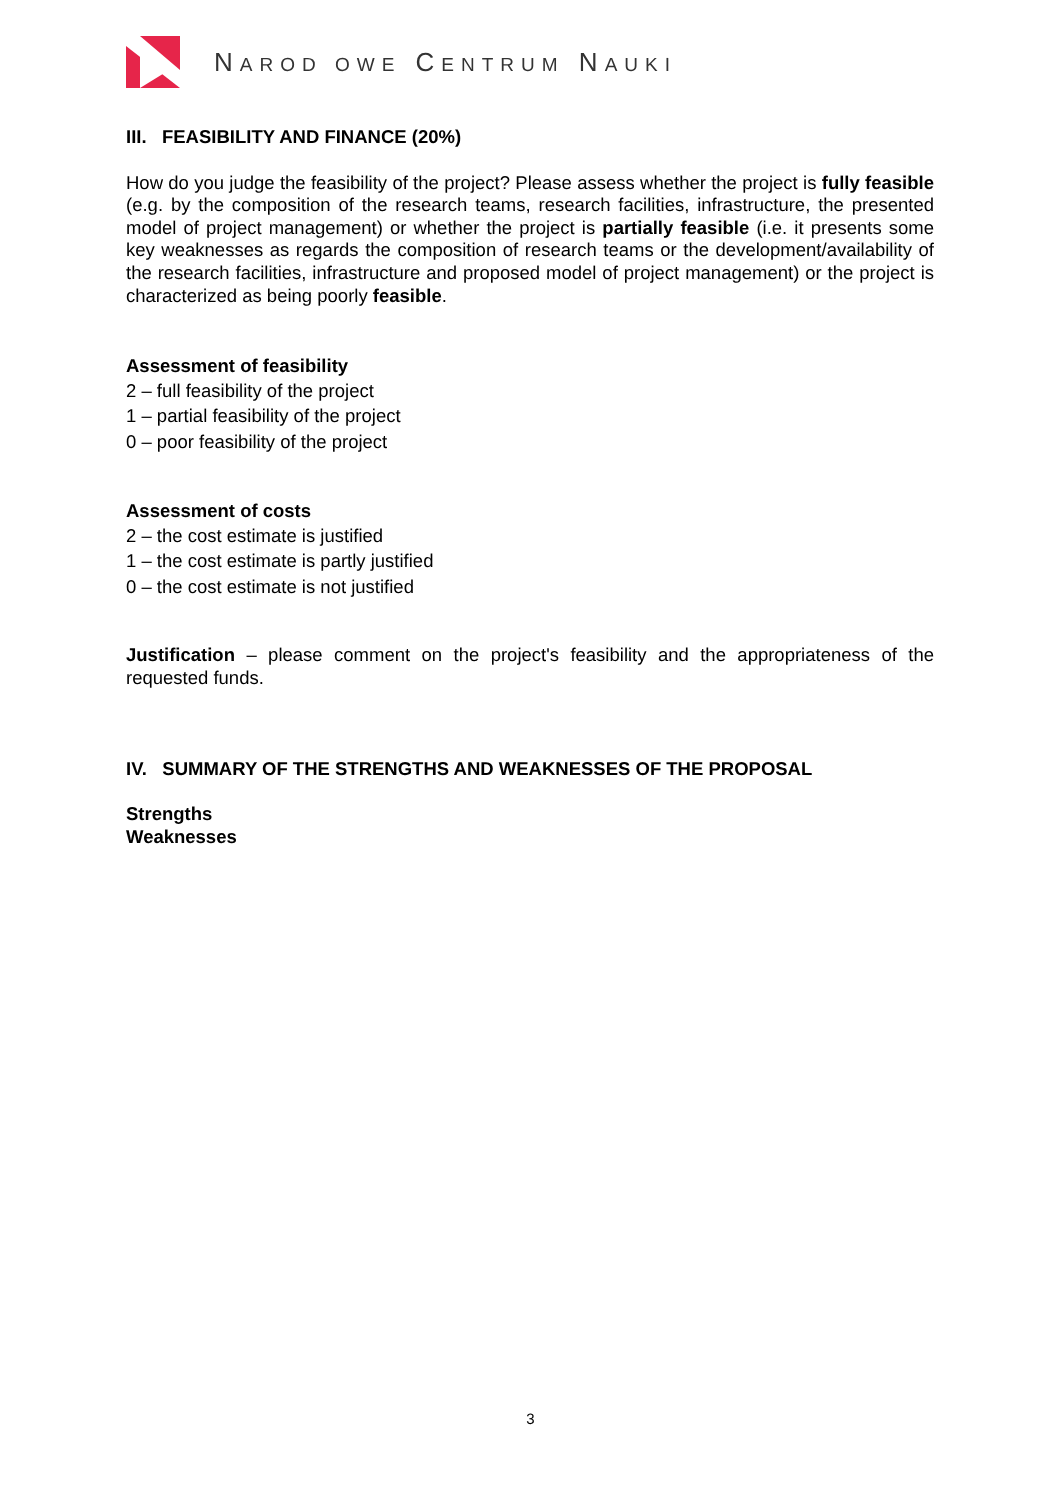NAROD OWE CENTRUM NAUKI
III. FEASIBILITY AND FINANCE (20%)
How do you judge the feasibility of the project? Please assess whether the project is fully feasible (e.g. by the composition of the research teams, research facilities, infrastructure, the presented model of project management) or whether the project is partially feasible (i.e. it presents some key weaknesses as regards the composition of research teams or the development/availability of the research facilities, infrastructure and proposed model of project management) or the project is characterized as being poorly feasible.
Assessment of feasibility
2 – full feasibility of the project
1 – partial feasibility of the project
0 – poor feasibility of the project
Assessment of costs
2 – the cost estimate is justified
1 – the cost estimate is partly justified
0 – the cost estimate is not justified
Justification – please comment on the project's feasibility and the appropriateness of the requested funds.
IV. SUMMARY OF THE STRENGTHS AND WEAKNESSES OF THE PROPOSAL
Strengths
Weaknesses
3